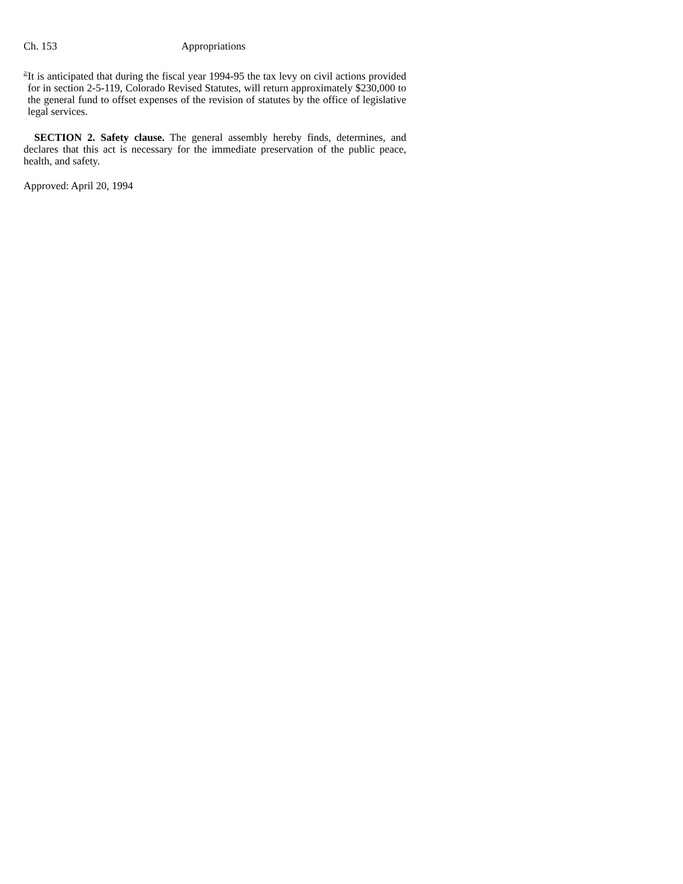Ch. 153 Appropriations
<sup>2/</sup>
It is anticipated that during the fiscal year 1994-95 the tax levy on civil actions provided for in section 2-5-119, Colorado Revised Statutes, will return approximately $230,000 to the general fund to offset expenses of the revision of statutes by the office of legislative legal services.
SECTION 2. Safety clause. The general assembly hereby finds, determines, and declares that this act is necessary for the immediate preservation of the public peace, health, and safety.
Approved: April 20, 1994